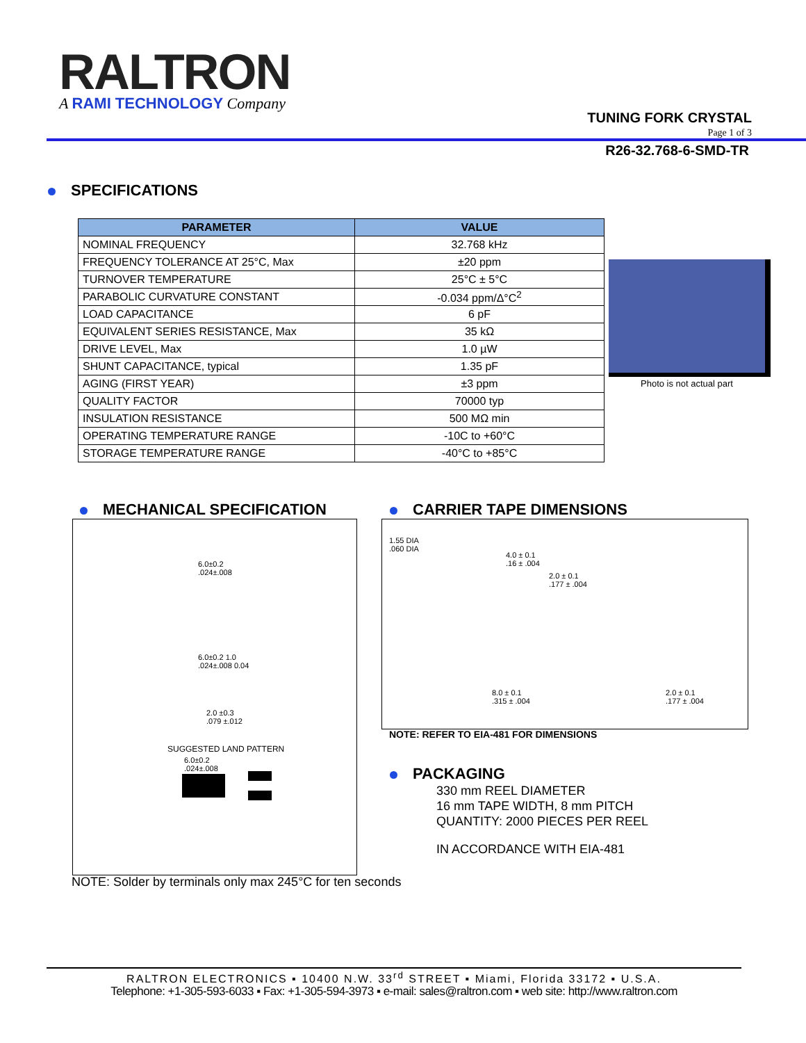RALTRON
A RAMI TECHNOLOGY Company
TUNING FORK CRYSTAL
Page 1 of 3
R26-32.768-6-SMD-TR
SPECIFICATIONS
| PARAMETER | VALUE |
| --- | --- |
| NOMINAL FREQUENCY | 32.768 kHz |
| FREQUENCY TOLERANCE AT 25°C, Max | ±20 ppm |
| TURNOVER TEMPERATURE | 25°C ± 5°C |
| PARABOLIC CURVATURE CONSTANT | -0.034 ppm/Δ°C<sup>2</sup> |
| LOAD CAPACITANCE | 6 pF |
| EQUIVALENT SERIES RESISTANCE, Max | 35 kΩ |
| DRIVE LEVEL, Max | 1.0 µW |
| SHUNT CAPACITANCE, typical | 1.35 pF |
| AGING (FIRST YEAR) | ±3 ppm |
| QUALITY FACTOR | 70000 typ |
| INSULATION RESISTANCE | 500 MΩ min |
| OPERATING TEMPERATURE RANGE | -10C to +60°C |
| STORAGE TEMPERATURE RANGE | -40°C to +85°C |
Photo is not actual part
MECHANICAL SPECIFICATION CARRIER TAPE DIMENSIONS
6.0±0.2
.024±.008
6.0±0.2 1.0
.024±.008 0.04
2.0 ±0.3
.079 ±.012
SUGGESTED LAND PATTERN
6.0±0.2
.024±.008
1.55 DIA
.060 DIA
4.0 ± 0.1
.16 ± .004
2.0 ± 0.1
.177 ± .004
8.0 ± 0.1
.315 ± .004
2.0 ± 0.1
.177 ± .004
NOTE: REFER TO EIA-481 FOR DIMENSIONS
PACKAGING
330 mm REEL DIAMETER
16 mm TAPE WIDTH, 8 mm PITCH
QUANTITY: 2000 PIECES PER REEL
IN ACCORDANCE WITH EIA-481
NOTE: Solder by terminals only max 245°C for ten seconds
RALTRON ELECTRONICS ▪ 10400 N.W. 33<sup>rd</sup> STREET ▪ Miami, Florida 33172 ▪ U.S.A.
Telephone: +1-305-593-6033 ▪ Fax: +1-305-594-3973 ▪ e-mail: sales@raltron.com ▪ web site: http://www.raltron.com